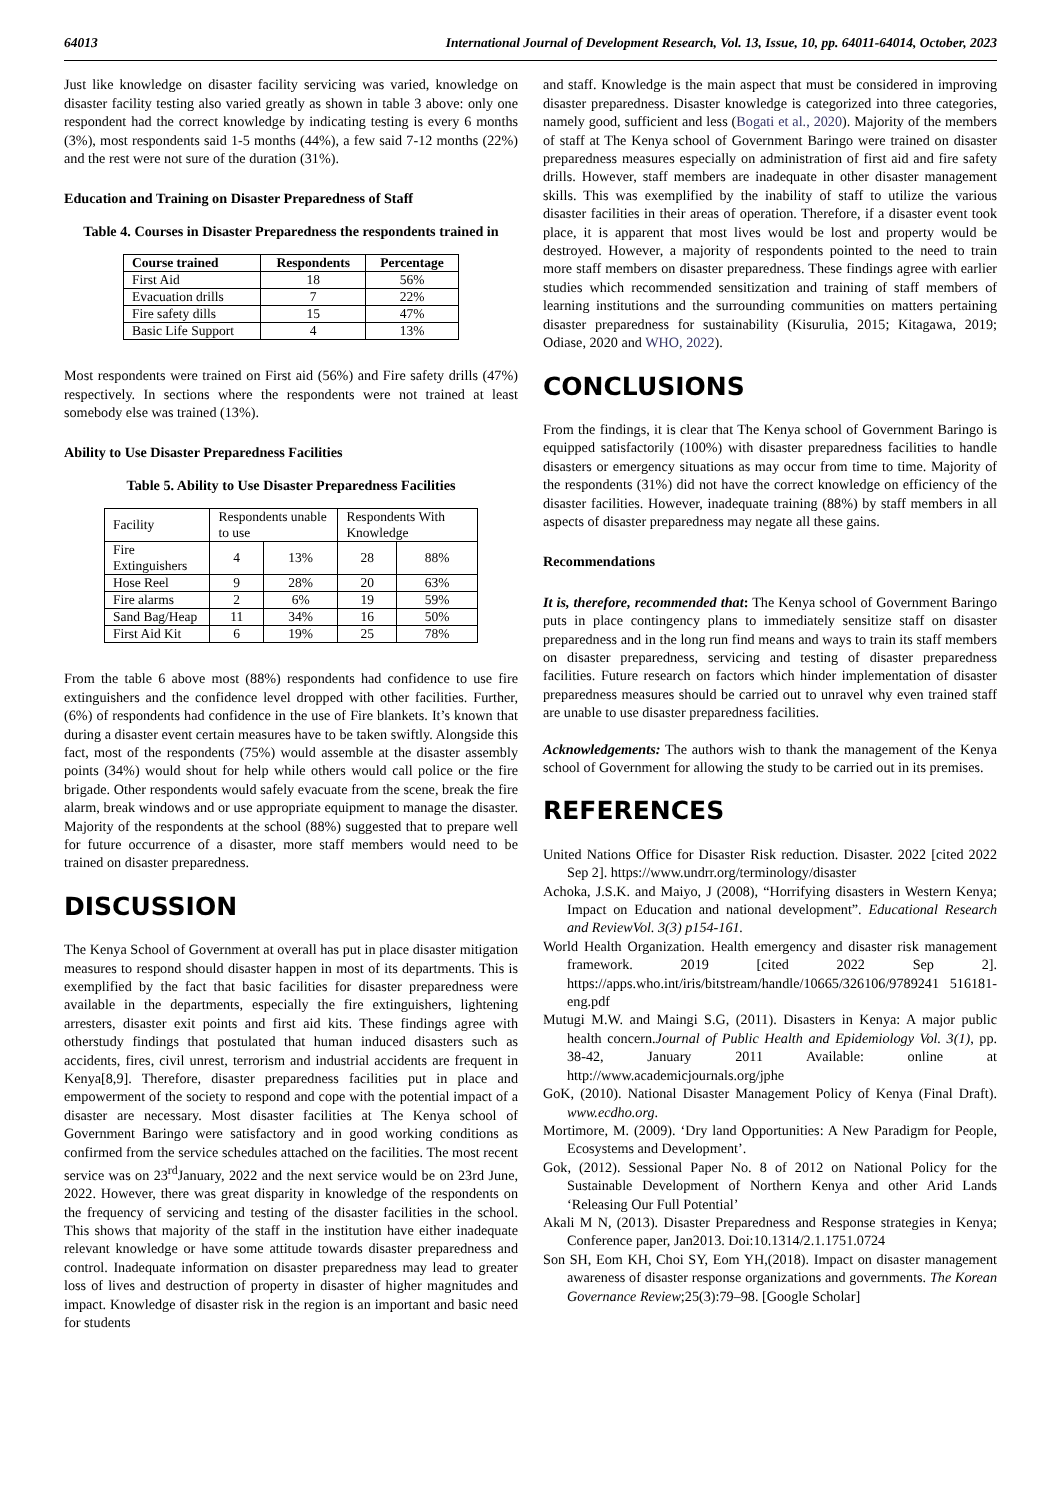64013 International Journal of Development Research, Vol. 13, Issue, 10, pp. 64011-64014, October, 2023
Just like knowledge on disaster facility servicing was varied, knowledge on disaster facility testing also varied greatly as shown in table 3 above: only one respondent had the correct knowledge by indicating testing is every 6 months (3%), most respondents said 1-5 months (44%), a few said 7-12 months (22%) and the rest were not sure of the duration (31%).
Education and Training on Disaster Preparedness of Staff
Table 4. Courses in Disaster Preparedness the respondents trained in
| Course trained | Respondents | Percentage |
| --- | --- | --- |
| First Aid | 18 | 56% |
| Evacuation drills | 7 | 22% |
| Fire safety dills | 15 | 47% |
| Basic Life Support | 4 | 13% |
Most respondents were trained on First aid (56%) and Fire safety drills (47%) respectively. In sections where the respondents were not trained at least somebody else was trained (13%).
Ability to Use Disaster Preparedness Facilities
Table 5. Ability to Use Disaster Preparedness Facilities
| Facility | Respondents unable to use | | Respondents With Knowledge | |
| Fire Extinguishers | 4 | 13% | 28 | 88% |
| Hose Reel | 9 | 28% | 20 | 63% |
| Fire alarms | 2 | 6% | 19 | 59% |
| Sand Bag/Heap | 11 | 34% | 16 | 50% |
| First Aid Kit | 6 | 19% | 25 | 78% |
From the table 6 above most (88%) respondents had confidence to use fire extinguishers and the confidence level dropped with other facilities. Further, (6%) of respondents had confidence in the use of Fire blankets. It’s known that during a disaster event certain measures have to be taken swiftly. Alongside this fact, most of the respondents (75%) would assemble at the disaster assembly points (34%) would shout for help while others would call police or the fire brigade. Other respondents would safely evacuate from the scene, break the fire alarm, break windows and or use appropriate equipment to manage the disaster. Majority of the respondents at the school (88%) suggested that to prepare well for future occurrence of a disaster, more staff members would need to be trained on disaster preparedness.
DISCUSSION
The Kenya School of Government at overall has put in place disaster mitigation measures to respond should disaster happen in most of its departments. This is exemplified by the fact that basic facilities for disaster preparedness were available in the departments, especially the fire extinguishers, lightening arresters, disaster exit points and first aid kits. These findings agree with otherstudy findings that postulated that human induced disasters such as accidents, fires, civil unrest, terrorism and industrial accidents are frequent in Kenya[8,9]. Therefore, disaster preparedness facilities put in place and empowerment of the society to respond and cope with the potential impact of a disaster are necessary. Most disaster facilities at The Kenya school of Government Baringo were satisfactory and in good working conditions as confirmed from the service schedules attached on the facilities. The most recent service was on 23<sup>rd</sup>January, 2022 and the next service would be on 23rd June, 2022. However, there was great disparity in knowledge of the respondents on the frequency of servicing and testing of the disaster facilities in the school. This shows that majority of the staff in the institution have either inadequate relevant knowledge or have some attitude towards disaster preparedness and control. Inadequate information on disaster preparedness may lead to greater loss of lives and destruction of property in disaster of higher magnitudes and impact. Knowledge of disaster risk in the region is an important and basic need for students
and staff. Knowledge is the main aspect that must be considered in improving disaster preparedness. Disaster knowledge is categorized into three categories, namely good, sufficient and less (Bogati et al., 2020). Majority of the members of staff at The Kenya school of Government Baringo were trained on disaster preparedness measures especially on administration of first aid and fire safety drills. However, staff members are inadequate in other disaster management skills. This was exemplified by the inability of staff to utilize the various disaster facilities in their areas of operation. Therefore, if a disaster event took place, it is apparent that most lives would be lost and property would be destroyed. However, a majority of respondents pointed to the need to train more staff members on disaster preparedness. These findings agree with earlier studies which recommended sensitization and training of staff members of learning institutions and the surrounding communities on matters pertaining disaster preparedness for sustainability (Kisurulia, 2015; Kitagawa, 2019; Odiase, 2020 and WHO, 2022).
CONCLUSIONS
From the findings, it is clear that The Kenya school of Government Baringo is equipped satisfactorily (100%) with disaster preparedness facilities to handle disasters or emergency situations as may occur from time to time. Majority of the respondents (31%) did not have the correct knowledge on efficiency of the disaster facilities. However, inadequate training (88%) by staff members in all aspects of disaster preparedness may negate all these gains.
Recommendations
It is, therefore, recommended that: The Kenya school of Government Baringo puts in place contingency plans to immediately sensitize staff on disaster preparedness and in the long run find means and ways to train its staff members on disaster preparedness, servicing and testing of disaster preparedness facilities. Future research on factors which hinder implementation of disaster preparedness measures should be carried out to unravel why even trained staff are unable to use disaster preparedness facilities.
Acknowledgements: The authors wish to thank the management of the Kenya school of Government for allowing the study to be carried out in its premises.
REFERENCES
United Nations Office for Disaster Risk reduction. Disaster. 2022 [cited 2022 Sep 2]. https://www.undrr.org/terminology/disaster
Achoka, J.S.K. and Maiyo, J (2008), “Horrifying disasters in Western Kenya; Impact on Education and national development”. Educational Research and ReviewVol. 3(3) p154-161.
World Health Organization. Health emergency and disaster risk management framework. 2019 [cited 2022 Sep 2]. https://apps.who.int/iris/bitstream/handle/10665/326106/9789241 516181-eng.pdf
Mutugi M.W. and Maingi S.G, (2011). Disasters in Kenya: A major public health concern.Journal of Public Health and Epidemiology Vol. 3(1), pp. 38-42, January 2011 Available: online at http://www.academicjournals.org/jphe
GoK, (2010). National Disaster Management Policy of Kenya (Final Draft). www.ecdho.org.
Mortimore, M. (2009). ‘Dry land Opportunities: A New Paradigm for People, Ecosystems and Development’.
Gok, (2012). Sessional Paper No. 8 of 2012 on National Policy for the Sustainable Development of Northern Kenya and other Arid Lands ‘Releasing Our Full Potential’
Akali M N, (2013). Disaster Preparedness and Response strategies in Kenya; Conference paper, Jan2013. Doi:10.1314/2.1.1751.0724
Son SH, Eom KH, Choi SY, Eom YH,(2018). Impact on disaster management awareness of disaster response organizations and governments. The Korean Governance Review;25(3):79–98. [Google Scholar]